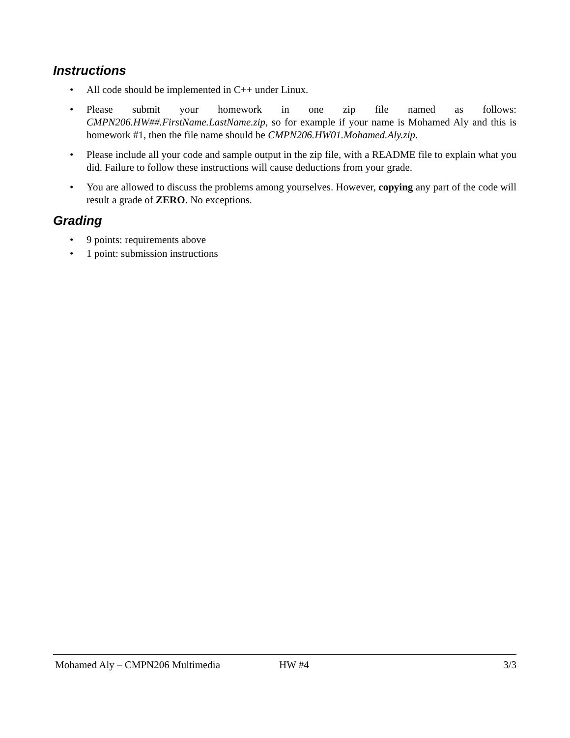Instructions
• All code should be implemented in C++ under Linux.
• Please submit your homework in one zip file named as follows: CMPN206.HW##.FirstName.LastName.zip, so for example if your name is Mohamed Aly and this is homework #1, then the file name should be CMPN206.HW01.Mohamed.Aly.zip.
• Please include all your code and sample output in the zip file, with a README file to explain what you did. Failure to follow these instructions will cause deductions from your grade.
• You are allowed to discuss the problems among yourselves. However, copying any part of the code will result a grade of ZERO. No exceptions.
Grading
• 9 points: requirements above
• 1 point: submission instructions
Mohamed Aly – CMPN206 Multimedia HW #4 3/3